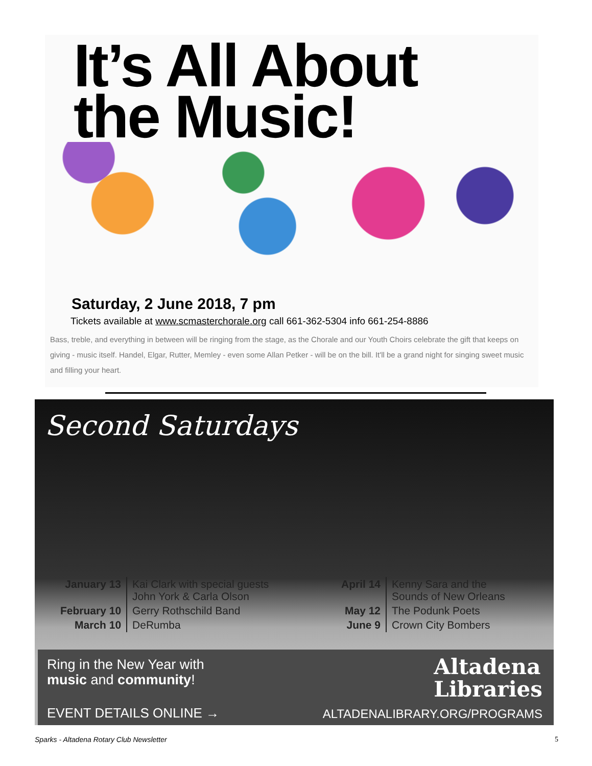It’s All About
the Music!
Saturday, 2 June 2018, 7 pm
Tickets available at www.scmasterchorale.org call 661-362-5304 info 661-254-8886
Bass, treble, and everything in between will be ringing from the stage, as the Chorale and our Youth Choirs celebrate the gift that keeps on giving - music itself. Handel, Elgar, Rutter, Memley - even some Allan Petker - will be on the bill. It'll be a grand night for singing sweet music and filling your heart.
Second Saturdays
| January 13 | Kai Clark with special guests John York & Carla Olson |
| February 10 | Gerry Rothschild Band |
| March 10 | DeRumba |
| April 14 | Kenny Sara and the Sounds of New Orleans |
| May 12 | The Podunk Poets |
| June 9 | Crown City Bombers |
Ring in the New Year with
music and community!
Altadena
Libraries
EVENT DETAILS ONLINE → ALTADENALIBRARY.ORG/PROGRAMS
Sparks - Altadena Rotary Club Newsletter
5